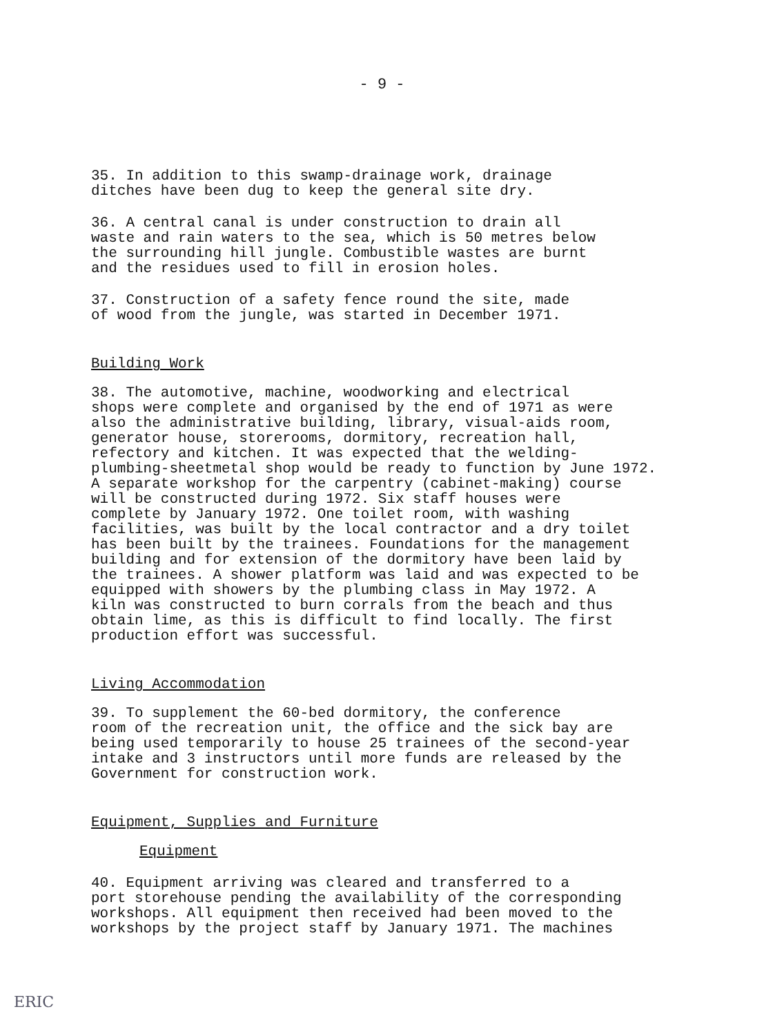- 9 -
35. In addition to this swamp-drainage work, drainage ditches have been dug to keep the general site dry.
36. A central canal is under construction to drain all waste and rain waters to the sea, which is 50 metres below the surrounding hill jungle. Combustible wastes are burnt and the residues used to fill in erosion holes.
37. Construction of a safety fence round the site, made of wood from the jungle, was started in December 1971.
Building Work
38. The automotive, machine, woodworking and electrical shops were complete and organised by the end of 1971 as were also the administrative building, library, visual-aids room, generator house, storerooms, dormitory, recreation hall, refectory and kitchen. It was expected that the welding- plumbing-sheetmetal shop would be ready to function by June 1972. A separate workshop for the carpentry (cabinet-making) course will be constructed during 1972. Six staff houses were complete by January 1972. One toilet room, with washing facilities, was built by the local contractor and a dry toilet has been built by the trainees. Foundations for the management building and for extension of the dormitory have been laid by the trainees. A shower platform was laid and was expected to be equipped with showers by the plumbing class in May 1972. A kiln was constructed to burn corrals from the beach and thus obtain lime, as this is difficult to find locally. The first production effort was successful.
Living Accommodation
39. To supplement the 60-bed dormitory, the conference room of the recreation unit, the office and the sick bay are being used temporarily to house 25 trainees of the second-year intake and 3 instructors until more funds are released by the Government for construction work.
Equipment, Supplies and Furniture
Equipment
40. Equipment arriving was cleared and transferred to a port storehouse pending the availability of the corresponding workshops. All equipment then received had been moved to the workshops by the project staff by January 1971. The machines
ERIC